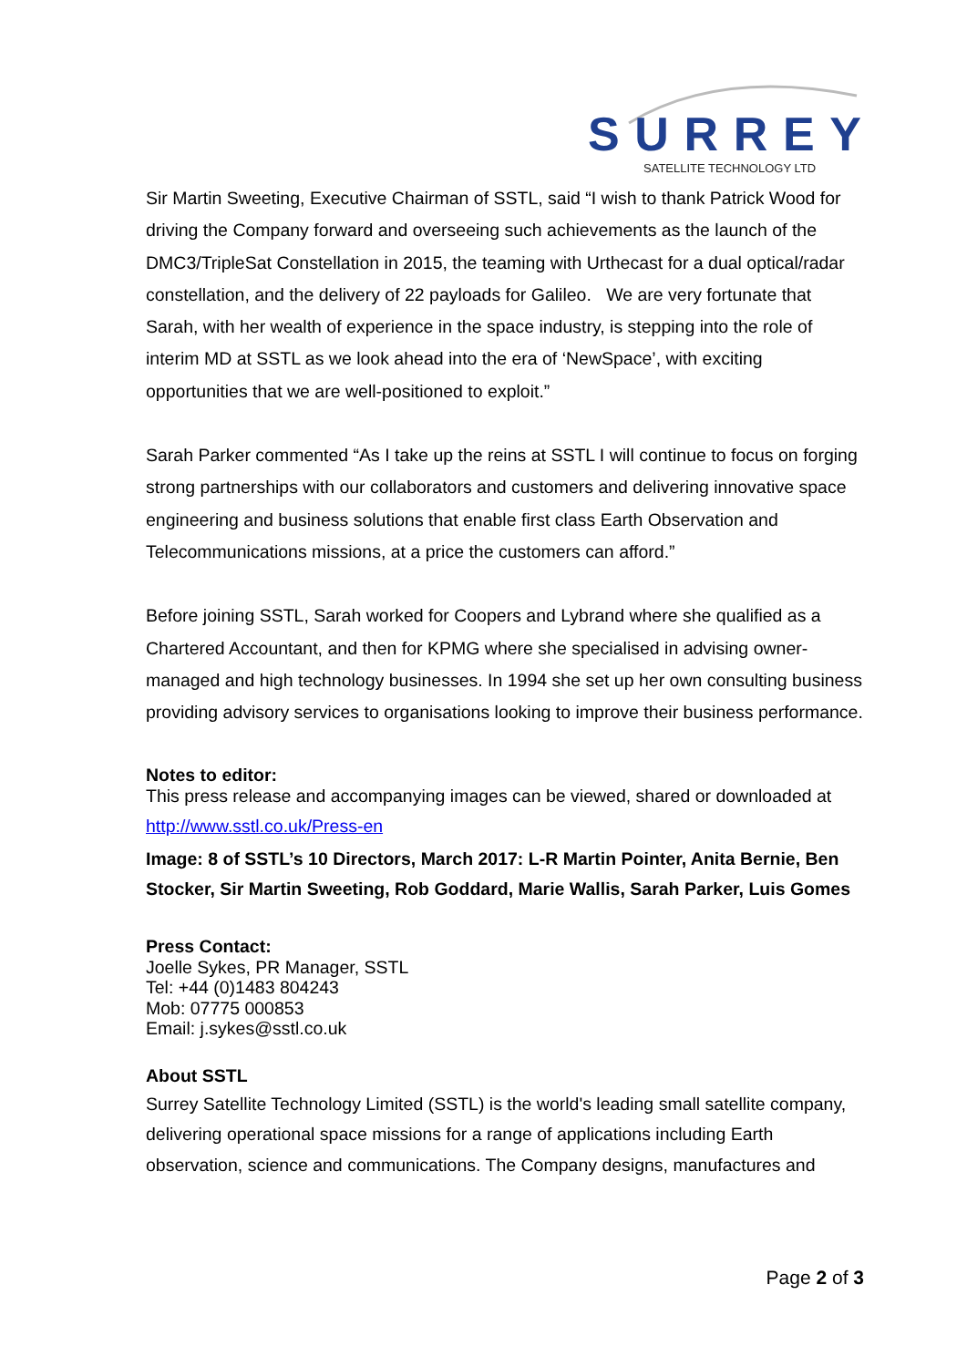SURREY
SATELLITE TECHNOLOGY LTD
Sir Martin Sweeting, Executive Chairman of SSTL, said “I wish to thank Patrick Wood for driving the Company forward and overseeing such achievements as the launch of the DMC3/TripleSat Constellation in 2015, the teaming with Urthecast for a dual optical/radar constellation, and the delivery of 22 payloads for Galileo. We are very fortunate that Sarah, with her wealth of experience in the space industry, is stepping into the role of interim MD at SSTL as we look ahead into the era of ‘NewSpace’, with exciting opportunities that we are well-positioned to exploit.”
Sarah Parker commented “As I take up the reins at SSTL I will continue to focus on forging strong partnerships with our collaborators and customers and delivering innovative space engineering and business solutions that enable first class Earth Observation and Telecommunications missions, at a price the customers can afford.”
Before joining SSTL, Sarah worked for Coopers and Lybrand where she qualified as a Chartered Accountant, and then for KPMG where she specialised in advising owner-managed and high technology businesses. In 1994 she set up her own consulting business providing advisory services to organisations looking to improve their business performance.
Notes to editor:
This press release and accompanying images can be viewed, shared or downloaded at
http://www.sstl.co.uk/Press-en
Image: 8 of SSTL’s 10 Directors, March 2017: L-R Martin Pointer, Anita Bernie, Ben Stocker, Sir Martin Sweeting, Rob Goddard, Marie Wallis, Sarah Parker, Luis Gomes
Press Contact:
Joelle Sykes, PR Manager, SSTL
Tel: +44 (0)1483 804243
Mob: 07775 000853
Email: j.sykes@sstl.co.uk
About SSTL
Surrey Satellite Technology Limited (SSTL) is the world's leading small satellite company, delivering operational space missions for a range of applications including Earth observation, science and communications. The Company designs, manufactures and
Page 2 of 3